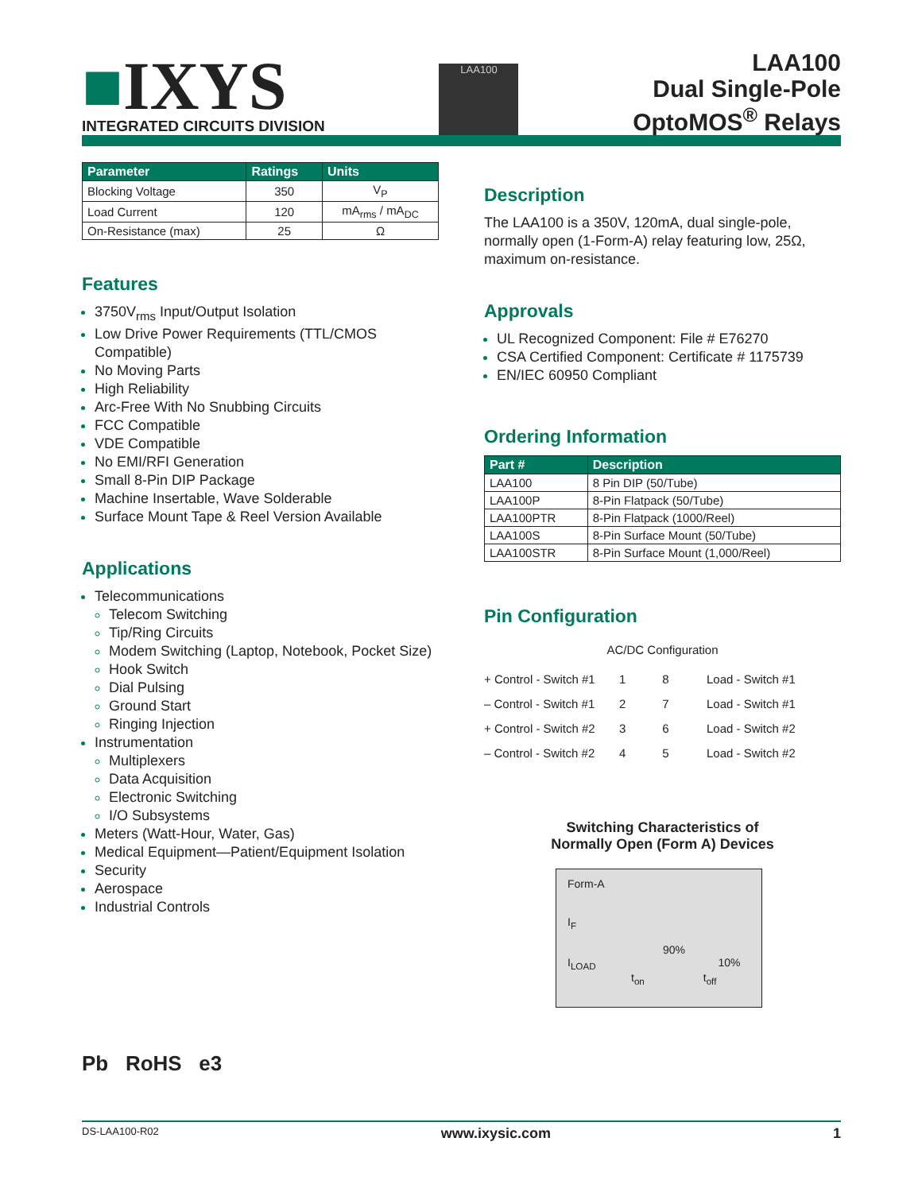■IXYS
INTEGRATED CIRCUITS DIVISION
LAA100
LAA100
Dual Single-Pole
OptoMOS<sup>®</sup> Relays
| Parameter | Ratings | Units |
| --- | --- | --- |
| Blocking Voltage | 350 | V<sub>P</sub> |
| Load Current | 120 | mA<sub>rms</sub> / mA<sub>DC</sub> |
| On-Resistance (max) | 25 | Ω |
Features
3750V<sub>rms</sub> Input/Output Isolation
Low Drive Power Requirements (TTL/CMOS Compatible)
No Moving Parts
High Reliability
Arc-Free With No Snubbing Circuits
FCC Compatible
VDE Compatible
No EMI/RFI Generation
Small 8-Pin DIP Package
Machine Insertable, Wave Solderable
Surface Mount Tape & Reel Version Available
Applications
Telecommunications
Telecom Switching
Tip/Ring Circuits
Modem Switching (Laptop, Notebook, Pocket Size)
Hook Switch
Dial Pulsing
Ground Start
Ringing Injection
Instrumentation
Multiplexers
Data Acquisition
Electronic Switching
I/O Subsystems
Meters (Watt-Hour, Water, Gas)
Medical Equipment—Patient/Equipment Isolation
Security
Aerospace
Industrial Controls
Pb RoHS e3
Description
The LAA100 is a 350V, 120mA, dual single-pole, normally open (1-Form-A) relay featuring low, 25Ω, maximum on-resistance.
Approvals
UL Recognized Component: File # E76270
CSA Certified Component: Certificate # 1175739
EN/IEC 60950 Compliant
Ordering Information
| Part # | Description |
| --- | --- |
| LAA100 | 8 Pin DIP (50/Tube) |
| LAA100P | 8-Pin Flatpack (50/Tube) |
| LAA100PTR | 8-Pin Flatpack (1000/Reel) |
| LAA100S | 8-Pin Surface Mount (50/Tube) |
| LAA100STR | 8-Pin Surface Mount (1,000/Reel) |
Pin Configuration
AC/DC Configuration
+ Control - Switch #1
1 8
Load - Switch #1
– Control - Switch #1
2 7
Load - Switch #1
+ Control - Switch #2
3 6
Load - Switch #2
– Control - Switch #2
4 5
Load - Switch #2
Switching Characteristics of
Normally Open (Form A) Devices
Form-A
I<sub>F</sub>
90%
I<sub>LOAD</sub> 10%
t<sub>on</sub> t<sub>off</sub>
DS-LAA100-R02 www.ixysic.com 1